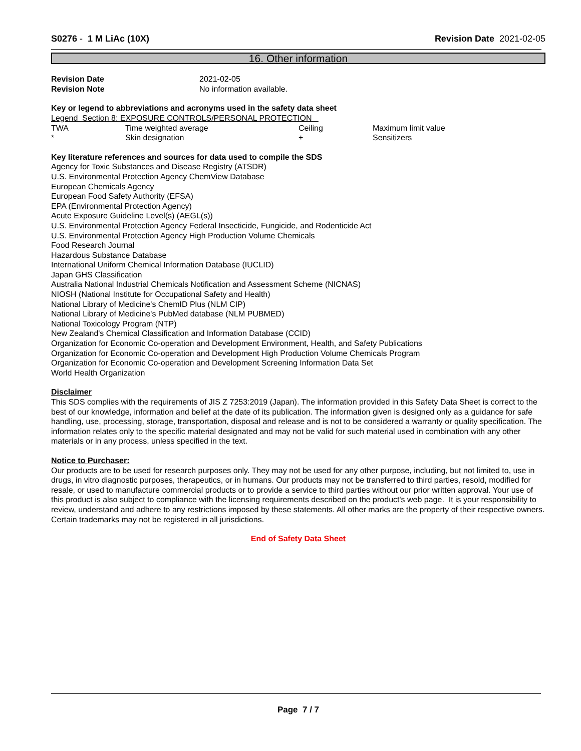S0276 - 1 M LiAc (10X) Revision Date 2021-02-05
16. Other information
| Revision Date | 2021-02-05 |
| Revision Note | No information available. |
Key or legend to abbreviations and acronyms used in the safety data sheet
Legend Section 8: EXPOSURE CONTROLS/PERSONAL PROTECTION
| TWA | Time weighted average | Ceiling | Maximum limit value |
| * | Skin designation | + | Sensitizers |
Key literature references and sources for data used to compile the SDS
Agency for Toxic Substances and Disease Registry (ATSDR)
U.S. Environmental Protection Agency ChemView Database
European Chemicals Agency
European Food Safety Authority (EFSA)
EPA (Environmental Protection Agency)
Acute Exposure Guideline Level(s) (AEGL(s))
U.S. Environmental Protection Agency Federal Insecticide, Fungicide, and Rodenticide Act
U.S. Environmental Protection Agency High Production Volume Chemicals
Food Research Journal
Hazardous Substance Database
International Uniform Chemical Information Database (IUCLID)
Japan GHS Classification
Australia National Industrial Chemicals Notification and Assessment Scheme (NICNAS)
NIOSH (National Institute for Occupational Safety and Health)
National Library of Medicine's ChemID Plus (NLM CIP)
National Library of Medicine's PubMed database (NLM PUBMED)
National Toxicology Program (NTP)
New Zealand's Chemical Classification and Information Database (CCID)
Organization for Economic Co-operation and Development Environment, Health, and Safety Publications
Organization for Economic Co-operation and Development High Production Volume Chemicals Program
Organization for Economic Co-operation and Development Screening Information Data Set
World Health Organization
Disclaimer
This SDS complies with the requirements of JIS Z 7253:2019 (Japan). The information provided in this Safety Data Sheet is correct to the best of our knowledge, information and belief at the date of its publication. The information given is designed only as a guidance for safe handling, use, processing, storage, transportation, disposal and release and is not to be considered a warranty or quality specification. The information relates only to the specific material designated and may not be valid for such material used in combination with any other materials or in any process, unless specified in the text.
Notice to Purchaser:
Our products are to be used for research purposes only. They may not be used for any other purpose, including, but not limited to, use in drugs, in vitro diagnostic purposes, therapeutics, or in humans. Our products may not be transferred to third parties, resold, modified for resale, or used to manufacture commercial products or to provide a service to third parties without our prior written approval. Your use of this product is also subject to compliance with the licensing requirements described on the product's web page. It is your responsibility to review, understand and adhere to any restrictions imposed by these statements. All other marks are the property of their respective owners. Certain trademarks may not be registered in all jurisdictions.
End of Safety Data Sheet
Page 7 / 7